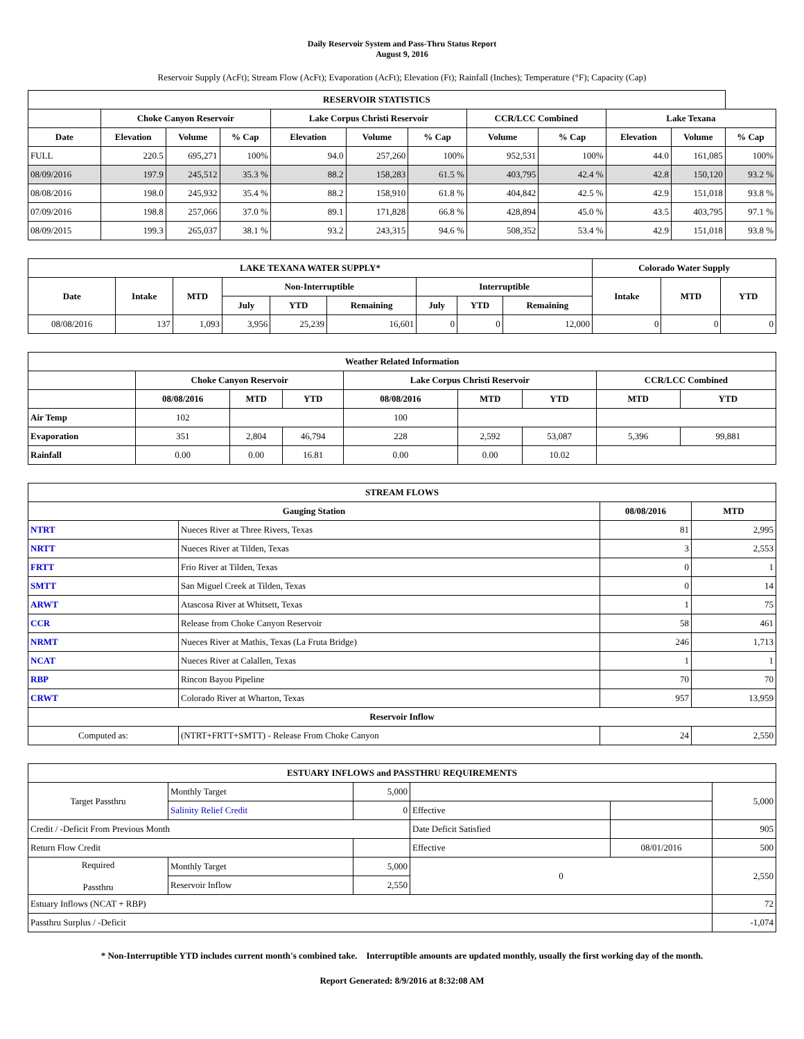Daily Reservoir System and Pass-Thru Status Report
August 9, 2016
Reservoir Supply (AcFt); Stream Flow (AcFt); Evaporation (AcFt); Elevation (Ft); Rainfall (Inches); Temperature (°F); Capacity (Cap)
| RESERVOIR STATISTICS | | | | | | | | | | | |
| --- | --- | --- | --- | --- | --- | --- | --- | --- | --- | --- | --- |
| | Choke Canyon Reservoir | | | Lake Corpus Christi Reservoir | | | CCR/LCC Combined | | Lake Texana | | |
| Date | Elevation | Volume | % Cap | Elevation | Volume | % Cap | Volume | % Cap | Elevation | Volume | % Cap |
| FULL | 220.5 | 695,271 | 100% | 94.0 | 257,260 | 100% | 952,531 | 100% | 44.0 | 161,085 | 100% |
| 08/09/2016 | 197.9 | 245,512 | 35.3 % | 88.2 | 158,283 | 61.5 % | 403,795 | 42.4 % | 42.8 | 150,120 | 93.2 % |
| 08/08/2016 | 198.0 | 245,932 | 35.4 % | 88.2 | 158,910 | 61.8 % | 404,842 | 42.5 % | 42.9 | 151,018 | 93.8 % |
| 07/09/2016 | 198.8 | 257,066 | 37.0 % | 89.1 | 171,828 | 66.8 % | 428,894 | 45.0 % | 43.5 | 403,795 | 97.1 % |
| 08/09/2015 | 199.3 | 265,037 | 38.1 % | 93.2 | 243,315 | 94.6 % | 508,352 | 53.4 % | 42.9 | 151,018 | 93.8 % |
| LAKE TEXANA WATER SUPPLY* | | | | | | | | | Colorado Water Supply | | |
| --- | --- | --- | --- | --- | --- | --- | --- | --- | --- | --- | --- |
| Date | Intake | MTD | Non-Interruptible | | | Interruptible | | | Intake | MTD | YTD |
| | | | July | YTD | Remaining | July | YTD | Remaining | | | |
| 08/08/2016 | 137 | 1,093 | 3,956 | 25,239 | 16,601 | 0 | 0 | 12,000 | 0 | 0 | 0 |
| Weather Related Information | | | | | | | | |
| --- | --- | --- | --- | --- | --- | --- | --- | --- |
| | Choke Canyon Reservoir | | | Lake Corpus Christi Reservoir | | | CCR/LCC Combined | |
| | 08/08/2016 | MTD | YTD | 08/08/2016 | MTD | YTD | MTD | YTD |
| Air Temp | 102 | | | 100 | | | | |
| Evaporation | 351 | 2,804 | 46,794 | 228 | 2,592 | 53,087 | 5,396 | 99,881 |
| Rainfall | 0.00 | 0.00 | 16.81 | 0.00 | 0.00 | 10.02 | | |
| STREAM FLOWS | | | |
| --- | --- | --- | --- |
| Gauging Station | | 08/08/2016 | MTD |
| NTRT | Nueces River at Three Rivers, Texas | 81 | 2,995 |
| NRTT | Nueces River at Tilden, Texas | 3 | 2,553 |
| FRTT | Frio River at Tilden, Texas | 0 | 1 |
| SMTT | San Miguel Creek at Tilden, Texas | 0 | 14 |
| ARWT | Atascosa River at Whitsett, Texas | 1 | 75 |
| CCR | Release from Choke Canyon Reservoir | 58 | 461 |
| NRMT | Nueces River at Mathis, Texas (La Fruta Bridge) | 246 | 1,713 |
| NCAT | Nueces River at Calallen, Texas | 1 | 1 |
| RBP | Rincon Bayou Pipeline | 70 | 70 |
| CRWT | Colorado River at Wharton, Texas | 957 | 13,959 |
| Reservoir Inflow | | | |
| Computed as: | (NTRT+FRTT+SMTT) - Release From Choke Canyon | 24 | 2,550 |
| ESTUARY INFLOWS and PASSTHRU REQUIREMENTS | | | | | |
| --- | --- | --- | --- | --- | --- |
| Target Passthru | Monthly Target | 5,000 | | | 5,000 |
| | Salinity Relief Credit | 0 | Effective | | |
| Credit / -Deficit From Previous Month | | | Date Deficit Satisfied | | 905 |
| Return Flow Credit | | | Effective | 08/01/2016 | 500 |
| Required Passthru | Monthly Target | 5,000 | 0 | | 2,550 |
| | Reservoir Inflow | 2,550 | | | |
| Estuary Inflows (NCAT + RBP) | | | | | 72 |
| Passthru Surplus / -Deficit | | | | | -1,074 |
* Non-Interruptible YTD includes current month's combined take. Interruptible amounts are updated monthly, usually the first working day of the month.
Report Generated: 8/9/2016 at 8:32:08 AM